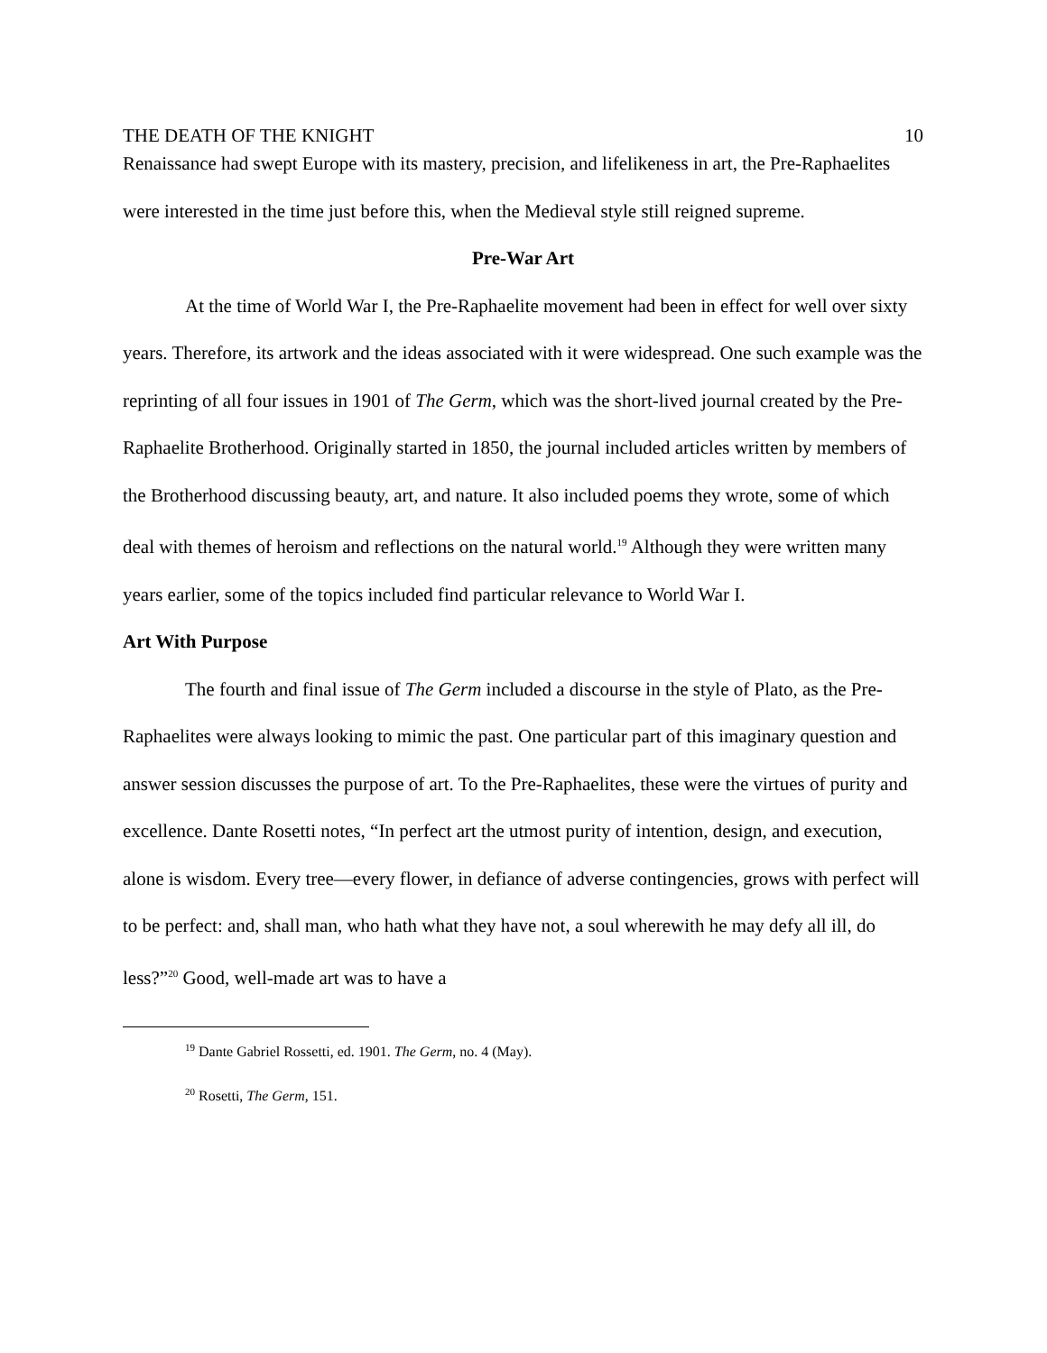THE DEATH OF THE KNIGHT 10
Renaissance had swept Europe with its mastery, precision, and lifelikeness in art, the Pre-Raphaelites were interested in the time just before this, when the Medieval style still reigned supreme.
Pre-War Art
At the time of World War I, the Pre-Raphaelite movement had been in effect for well over sixty years. Therefore, its artwork and the ideas associated with it were widespread. One such example was the reprinting of all four issues in 1901 of The Germ, which was the short-lived journal created by the Pre-Raphaelite Brotherhood. Originally started in 1850, the journal included articles written by members of the Brotherhood discussing beauty, art, and nature. It also included poems they wrote, some of which deal with themes of heroism and reflections on the natural world.<sup>19</sup> Although they were written many years earlier, some of the topics included find particular relevance to World War I.
Art With Purpose
The fourth and final issue of The Germ included a discourse in the style of Plato, as the Pre-Raphaelites were always looking to mimic the past. One particular part of this imaginary question and answer session discusses the purpose of art. To the Pre-Raphaelites, these were the virtues of purity and excellence. Dante Rosetti notes, “In perfect art the utmost purity of intention, design, and execution, alone is wisdom. Every tree—every flower, in defiance of adverse contingencies, grows with perfect will to be perfect: and, shall man, who hath what they have not, a soul wherewith he may defy all ill, do less?”<sup>20</sup> Good, well-made art was to have a
<sup>19</sup> Dante Gabriel Rossetti, ed. 1901. The Germ, no. 4 (May).
<sup>20</sup> Rosetti, The Germ, 151.